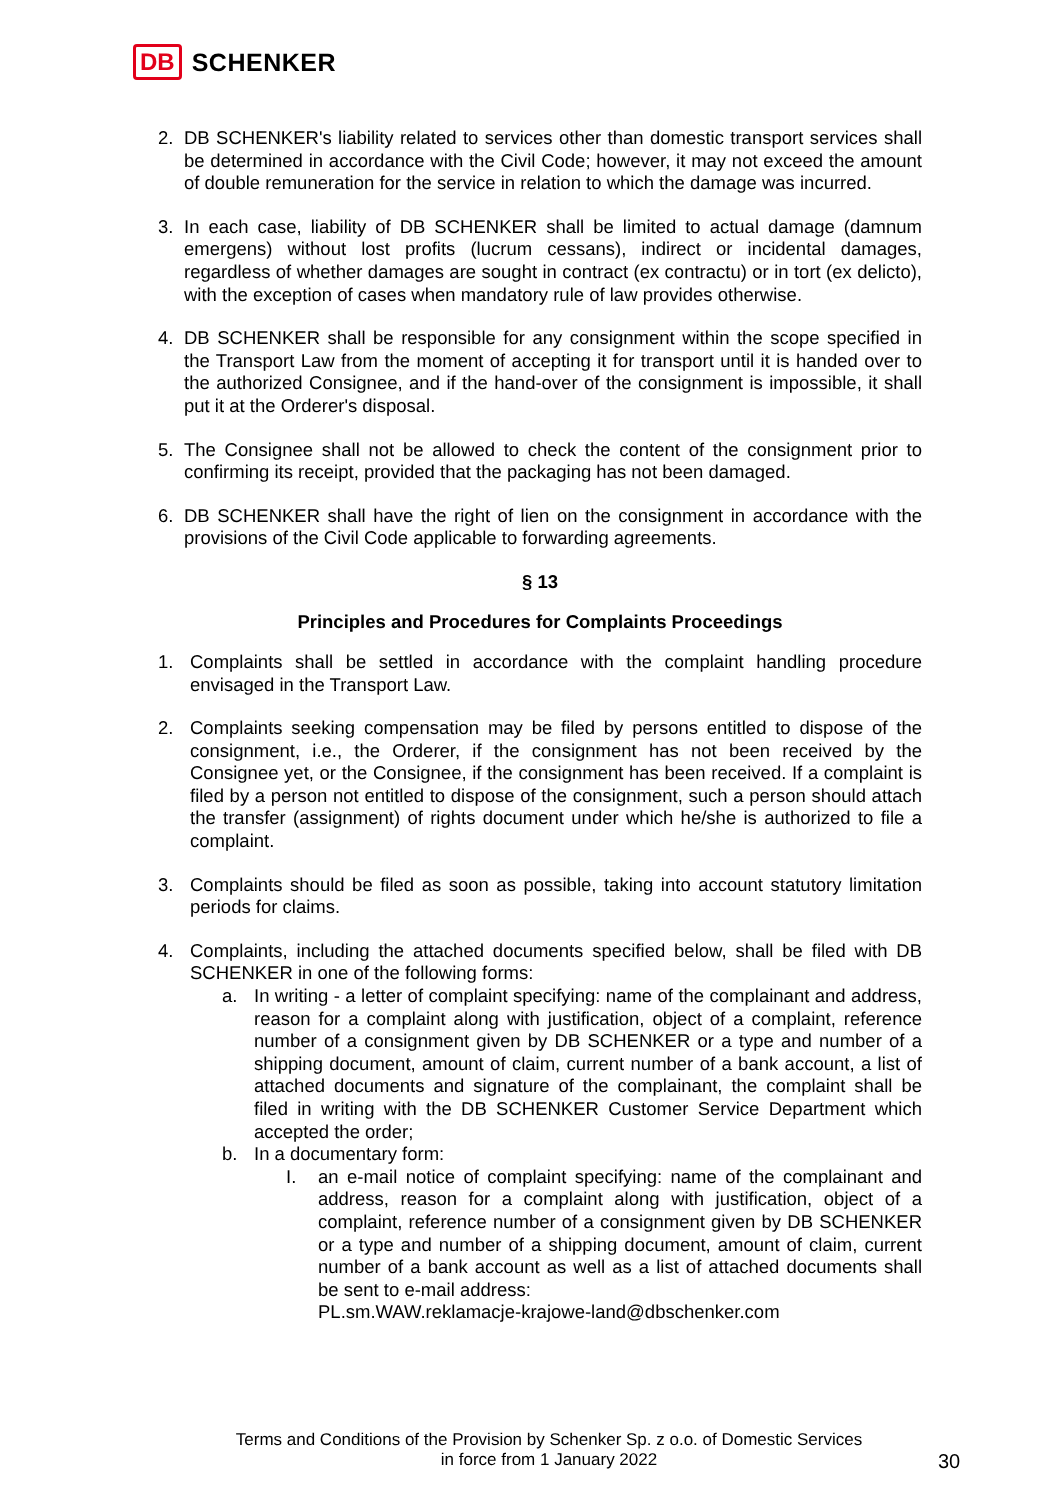DB SCHENKER
2. DB SCHENKER's liability related to services other than domestic transport services shall be determined in accordance with the Civil Code; however, it may not exceed the amount of double remuneration for the service in relation to which the damage was incurred.
3. In each case, liability of DB SCHENKER shall be limited to actual damage (damnum emergens) without lost profits (lucrum cessans), indirect or incidental damages, regardless of whether damages are sought in contract (ex contractu) or in tort (ex delicto), with the exception of cases when mandatory rule of law provides otherwise.
4. DB SCHENKER shall be responsible for any consignment within the scope specified in the Transport Law from the moment of accepting it for transport until it is handed over to the authorized Consignee, and if the hand-over of the consignment is impossible, it shall put it at the Orderer's disposal.
5. The Consignee shall not be allowed to check the content of the consignment prior to confirming its receipt, provided that the packaging has not been damaged.
6. DB SCHENKER shall have the right of lien on the consignment in accordance with the provisions of the Civil Code applicable to forwarding agreements.
§ 13
Principles and Procedures for Complaints Proceedings
1. Complaints shall be settled in accordance with the complaint handling procedure envisaged in the Transport Law.
2. Complaints seeking compensation may be filed by persons entitled to dispose of the consignment, i.e., the Orderer, if the consignment has not been received by the Consignee yet, or the Consignee, if the consignment has been received. If a complaint is filed by a person not entitled to dispose of the consignment, such a person should attach the transfer (assignment) of rights document under which he/she is authorized to file a complaint.
3. Complaints should be filed as soon as possible, taking into account statutory limitation periods for claims.
4. Complaints, including the attached documents specified below, shall be filed with DB SCHENKER in one of the following forms:
a. In writing - a letter of complaint specifying: name of the complainant and address, reason for a complaint along with justification, object of a complaint, reference number of a consignment given by DB SCHENKER or a type and number of a shipping document, amount of claim, current number of a bank account, a list of attached documents and signature of the complainant, the complaint shall be filed in writing with the DB SCHENKER Customer Service Department which accepted the order;
b. In a documentary form:
I. an e-mail notice of complaint specifying: name of the complainant and address, reason for a complaint along with justification, object of a complaint, reference number of a consignment given by DB SCHENKER or a type and number of a shipping document, amount of claim, current number of a bank account as well as a list of attached documents shall be sent to e-mail address:
PL.sm.WAW.reklamacje-krajowe-land@dbschenker.com
Terms and Conditions of the Provision by Schenker Sp. z o.o. of Domestic Services
in force from 1 January 2022
30